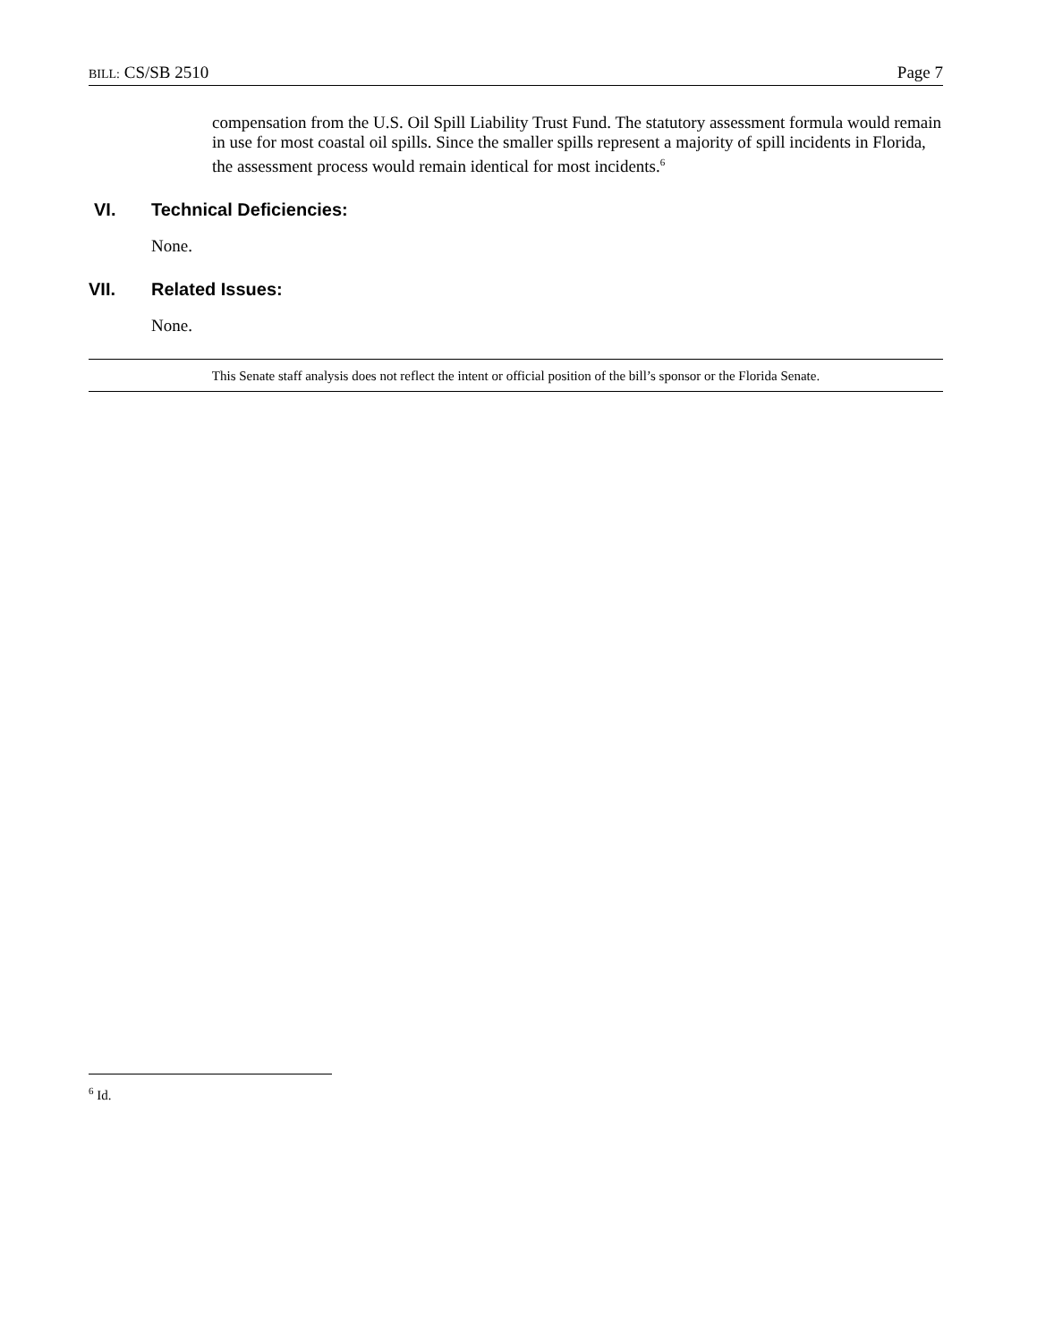BILL: CS/SB 2510 Page 7
compensation from the U.S. Oil Spill Liability Trust Fund. The statutory assessment formula would remain in use for most coastal oil spills. Since the smaller spills represent a majority of spill incidents in Florida, the assessment process would remain identical for most incidents.<sup>6</sup>
VI. Technical Deficiencies:
None.
VII. Related Issues:
None.
This Senate staff analysis does not reflect the intent or official position of the bill’s sponsor or the Florida Senate.
<sup>6</sup> Id.